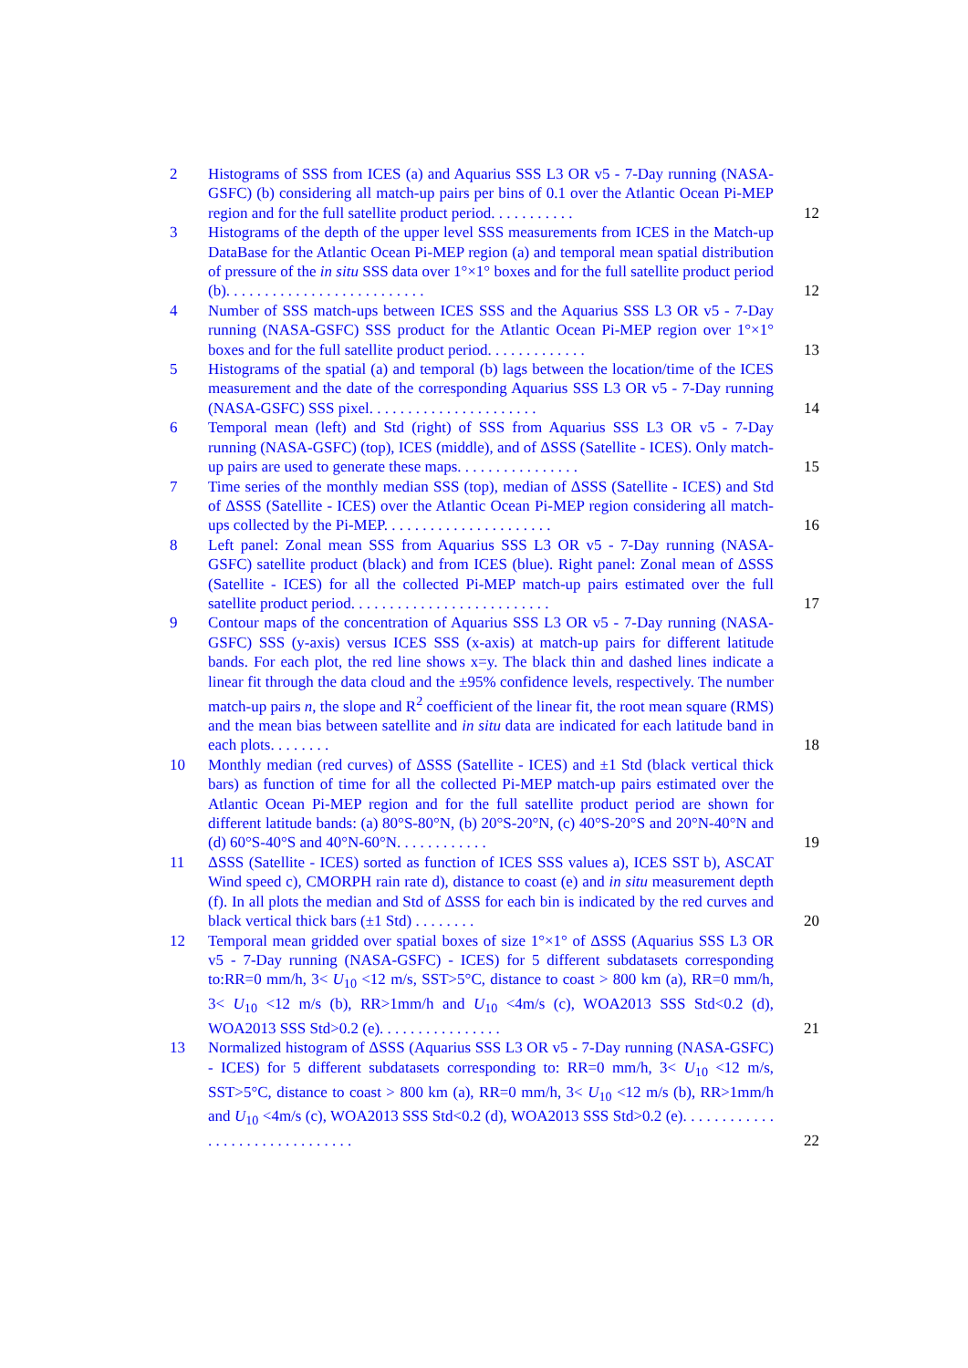2 Histograms of SSS from ICES (a) and Aquarius SSS L3 OR v5 - 7-Day running (NASA-GSFC) (b) considering all match-up pairs per bins of 0.1 over the Atlantic Ocean Pi-MEP region and for the full satellite product period. . . . . . . . . . .
12
3 Histograms of the depth of the upper level SSS measurements from ICES in the Match-up DataBase for the Atlantic Ocean Pi-MEP region (a) and temporal mean spatial distribution of pressure of the in situ SSS data over 1°×1° boxes and for the full satellite product period (b). . . . . . . . . . . . . . . . . . . . . . . . . .
12
4 Number of SSS match-ups between ICES SSS and the Aquarius SSS L3 OR v5 - 7-Day running (NASA-GSFC) SSS product for the Atlantic Ocean Pi-MEP region over 1°×1° boxes and for the full satellite product period. . . . . . . . . . . . .
13
5 Histograms of the spatial (a) and temporal (b) lags between the location/time of the ICES measurement and the date of the corresponding Aquarius SSS L3 OR v5 - 7-Day running (NASA-GSFC) SSS pixel. . . . . . . . . . . . . . . . . . . . . .
14
6 Temporal mean (left) and Std (right) of SSS from Aquarius SSS L3 OR v5 - 7-Day running (NASA-GSFC) (top), ICES (middle), and of ΔSSS (Satellite - ICES). Only match-up pairs are used to generate these maps. . . . . . . . . . . . . . . .
15
7 Time series of the monthly median SSS (top), median of ΔSSS (Satellite - ICES) and Std of ΔSSS (Satellite - ICES) over the Atlantic Ocean Pi-MEP region considering all match-ups collected by the Pi-MEP. . . . . . . . . . . . . . . . . . . . . .
16
8 Left panel: Zonal mean SSS from Aquarius SSS L3 OR v5 - 7-Day running (NASA-GSFC) satellite product (black) and from ICES (blue). Right panel: Zonal mean of ΔSSS (Satellite - ICES) for all the collected Pi-MEP match-up pairs estimated over the full satellite product period. . . . . . . . . . . . . . . . . . . . . . . . . .
17
9 Contour maps of the concentration of Aquarius SSS L3 OR v5 - 7-Day running (NASA-GSFC) SSS (y-axis) versus ICES SSS (x-axis) at match-up pairs for different latitude bands. For each plot, the red line shows x=y. The black thin and dashed lines indicate a linear fit through the data cloud and the ±95% confidence levels, respectively. The number match-up pairs n, the slope and R<sup>2</sup> coefficient of the linear fit, the root mean square (RMS) and the mean bias between satellite and in situ data are indicated for each latitude band in each plots. . . . . . . .
18
10 Monthly median (red curves) of ΔSSS (Satellite - ICES) and ±1 Std (black vertical thick bars) as function of time for all the collected Pi-MEP match-up pairs estimated over the Atlantic Ocean Pi-MEP region and for the full satellite product period are shown for different latitude bands: (a) 80°S-80°N, (b) 20°S-20°N, (c) 40°S-20°S and 20°N-40°N and (d) 60°S-40°S and 40°N-60°N. . . . . . . . . . . .
19
11 ΔSSS (Satellite - ICES) sorted as function of ICES SSS values a), ICES SST b), ASCAT Wind speed c), CMORPH rain rate d), distance to coast (e) and in situ measurement depth (f). In all plots the median and Std of ΔSSS for each bin is indicated by the red curves and black vertical thick bars (±1 Std) . . . . . . . .
20
12 Temporal mean gridded over spatial boxes of size 1°×1° of ΔSSS (Aquarius SSS L3 OR v5 - 7-Day running (NASA-GSFC) - ICES) for 5 different subdatasets corresponding to:RR=0 mm/h, 3< U<sub>10</sub> <12 m/s, SST>5°C, distance to coast > 800 km (a), RR=0 mm/h, 3< U<sub>10</sub> <12 m/s (b), RR>1mm/h and U<sub>10</sub> <4m/s (c), WOA2013 SSS Std<0.2 (d), WOA2013 SSS Std>0.2 (e). . . . . . . . . . . . . . . .
21
13 Normalized histogram of ΔSSS (Aquarius SSS L3 OR v5 - 7-Day running (NASA-GSFC) - ICES) for 5 different subdatasets corresponding to: RR=0 mm/h, 3< U<sub>10</sub> <12 m/s, SST>5°C, distance to coast > 800 km (a), RR=0 mm/h, 3< U<sub>10</sub> <12 m/s (b), RR>1mm/h and U<sub>10</sub> <4m/s (c), WOA2013 SSS Std<0.2 (d), WOA2013 SSS Std>0.2 (e). . . . . . . . . . . . . . . . . . . . . . . . . . . . . . .
22